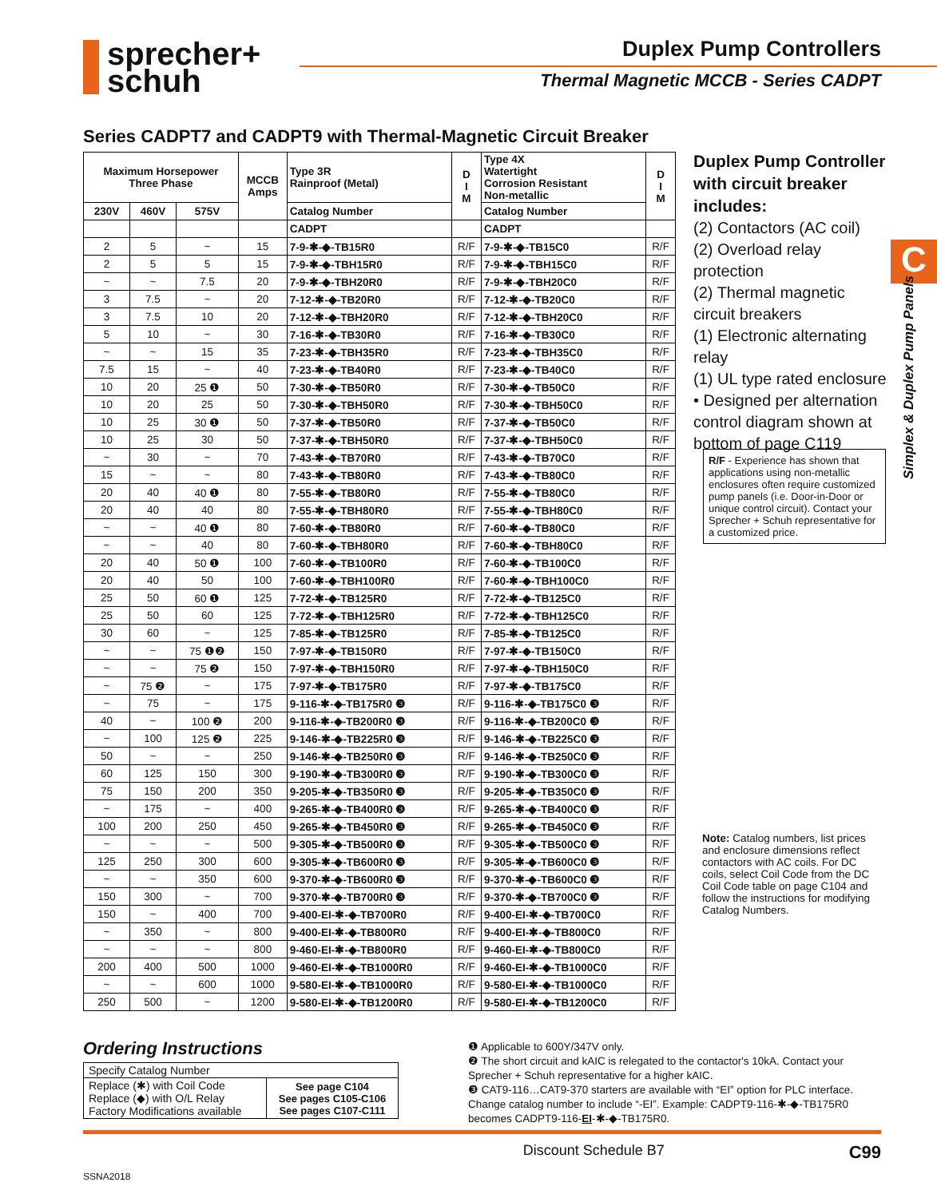sprecher+
schuh
Duplex Pump Controllers
Thermal Magnetic MCCB - Series CADPT
Series CADPT7 and CADPT9 with Thermal-Magnetic Circuit Breaker
| Maximum Horsepower Three Phase | | | MCCB Amps | Type 3R Rainproof (Metal) | D I M | Type 4X Watertight Corrosion Resistant Non-metallic | D I M |
| --- | --- | --- | --- | --- | --- | --- | --- |
| 230V | 460V | 575V | | Catalog Number | | Catalog Number | |
| | | | | CADPT | | CADPT | |
| 2 | 5 | ~ | 15 | 7-9-✱-◆-TB15R0 | R/F | 7-9-✱-◆-TB15C0 | R/F |
| 2 | 5 | 5 | 15 | 7-9-✱-◆-TBH15R0 | R/F | 7-9-✱-◆-TBH15C0 | R/F |
| ~ | ~ | 7.5 | 20 | 7-9-✱-◆-TBH20R0 | R/F | 7-9-✱-◆-TBH20C0 | R/F |
| 3 | 7.5 | ~ | 20 | 7-12-✱-◆-TB20R0 | R/F | 7-12-✱-◆-TB20C0 | R/F |
| 3 | 7.5 | 10 | 20 | 7-12-✱-◆-TBH20R0 | R/F | 7-12-✱-◆-TBH20C0 | R/F |
| 5 | 10 | ~ | 30 | 7-16-✱-◆-TB30R0 | R/F | 7-16-✱-◆-TB30C0 | R/F |
| ~ | ~ | 15 | 35 | 7-23-✱-◆-TBH35R0 | R/F | 7-23-✱-◆-TBH35C0 | R/F |
| 7.5 | 15 | ~ | 40 | 7-23-✱-◆-TB40R0 | R/F | 7-23-✱-◆-TB40C0 | R/F |
| 10 | 20 | 25 ❶ | 50 | 7-30-✱-◆-TB50R0 | R/F | 7-30-✱-◆-TB50C0 | R/F |
| 10 | 20 | 25 | 50 | 7-30-✱-◆-TBH50R0 | R/F | 7-30-✱-◆-TBH50C0 | R/F |
| 10 | 25 | 30 ❶ | 50 | 7-37-✱-◆-TB50R0 | R/F | 7-37-✱-◆-TB50C0 | R/F |
| 10 | 25 | 30 | 50 | 7-37-✱-◆-TBH50R0 | R/F | 7-37-✱-◆-TBH50C0 | R/F |
| ~ | 30 | ~ | 70 | 7-43-✱-◆-TB70R0 | R/F | 7-43-✱-◆-TB70C0 | R/F |
| 15 | ~ | ~ | 80 | 7-43-✱-◆-TB80R0 | R/F | 7-43-✱-◆-TB80C0 | R/F |
| 20 | 40 | 40 ❶ | 80 | 7-55-✱-◆-TB80R0 | R/F | 7-55-✱-◆-TB80C0 | R/F |
| 20 | 40 | 40 | 80 | 7-55-✱-◆-TBH80R0 | R/F | 7-55-✱-◆-TBH80C0 | R/F |
| ~ | ~ | 40 ❶ | 80 | 7-60-✱-◆-TB80R0 | R/F | 7-60-✱-◆-TB80C0 | R/F |
| ~ | ~ | 40 | 80 | 7-60-✱-◆-TBH80R0 | R/F | 7-60-✱-◆-TBH80C0 | R/F |
| 20 | 40 | 50 ❶ | 100 | 7-60-✱-◆-TB100R0 | R/F | 7-60-✱-◆-TB100C0 | R/F |
| 20 | 40 | 50 | 100 | 7-60-✱-◆-TBH100R0 | R/F | 7-60-✱-◆-TBH100C0 | R/F |
| 25 | 50 | 60 ❶ | 125 | 7-72-✱-◆-TB125R0 | R/F | 7-72-✱-◆-TB125C0 | R/F |
| 25 | 50 | 60 | 125 | 7-72-✱-◆-TBH125R0 | R/F | 7-72-✱-◆-TBH125C0 | R/F |
| 30 | 60 | ~ | 125 | 7-85-✱-◆-TB125R0 | R/F | 7-85-✱-◆-TB125C0 | R/F |
| ~ | ~ | 75 ❶❷ | 150 | 7-97-✱-◆-TB150R0 | R/F | 7-97-✱-◆-TB150C0 | R/F |
| ~ | ~ | 75 ❷ | 150 | 7-97-✱-◆-TBH150R0 | R/F | 7-97-✱-◆-TBH150C0 | R/F |
| ~ | 75 ❷ | ~ | 175 | 7-97-✱-◆-TB175R0 | R/F | 7-97-✱-◆-TB175C0 | R/F |
| ~ | 75 | ~ | 175 | 9-116-✱-◆-TB175R0 ❸ | R/F | 9-116-✱-◆-TB175C0 ❸ | R/F |
| 40 | ~ | 100 ❷ | 200 | 9-116-✱-◆-TB200R0 ❸ | R/F | 9-116-✱-◆-TB200C0 ❸ | R/F |
| ~ | 100 | 125 ❷ | 225 | 9-146-✱-◆-TB225R0 ❸ | R/F | 9-146-✱-◆-TB225C0 ❸ | R/F |
| 50 | ~ | ~ | 250 | 9-146-✱-◆-TB250R0 ❸ | R/F | 9-146-✱-◆-TB250C0 ❸ | R/F |
| 60 | 125 | 150 | 300 | 9-190-✱-◆-TB300R0 ❸ | R/F | 9-190-✱-◆-TB300C0 ❸ | R/F |
| 75 | 150 | 200 | 350 | 9-205-✱-◆-TB350R0 ❸ | R/F | 9-205-✱-◆-TB350C0 ❸ | R/F |
| ~ | 175 | ~ | 400 | 9-265-✱-◆-TB400R0 ❸ | R/F | 9-265-✱-◆-TB400C0 ❸ | R/F |
| 100 | 200 | 250 | 450 | 9-265-✱-◆-TB450R0 ❸ | R/F | 9-265-✱-◆-TB450C0 ❸ | R/F |
| ~ | ~ | ~ | 500 | 9-305-✱-◆-TB500R0 ❸ | R/F | 9-305-✱-◆-TB500C0 ❸ | R/F |
| 125 | 250 | 300 | 600 | 9-305-✱-◆-TB600R0 ❸ | R/F | 9-305-✱-◆-TB600C0 ❸ | R/F |
| ~ | ~ | 350 | 600 | 9-370-✱-◆-TB600R0 ❸ | R/F | 9-370-✱-◆-TB600C0 ❸ | R/F |
| 150 | 300 | ~ | 700 | 9-370-✱-◆-TB700R0 ❸ | R/F | 9-370-✱-◆-TB700C0 ❸ | R/F |
| 150 | ~ | 400 | 700 | 9-400-EI-✱-◆-TB700R0 | R/F | 9-400-EI-✱-◆-TB700C0 | R/F |
| ~ | 350 | ~ | 800 | 9-400-EI-✱-◆-TB800R0 | R/F | 9-400-EI-✱-◆-TB800C0 | R/F |
| ~ | ~ | ~ | 800 | 9-460-EI-✱-◆-TB800R0 | R/F | 9-460-EI-✱-◆-TB800C0 | R/F |
| 200 | 400 | 500 | 1000 | 9-460-EI-✱-◆-TB1000R0 | R/F | 9-460-EI-✱-◆-TB1000C0 | R/F |
| ~ | ~ | 600 | 1000 | 9-580-EI-✱-◆-TB1000R0 | R/F | 9-580-EI-✱-◆-TB1000C0 | R/F |
| 250 | 500 | ~ | 1200 | 9-580-EI-✱-◆-TB1200R0 | R/F | 9-580-EI-✱-◆-TB1200C0 | R/F |
Duplex Pump Controller with circuit breaker includes:
(2) Contactors (AC coil)
(2) Overload relay protection
(2) Thermal magnetic circuit breakers
(1) Electronic alternating relay
(1) UL type rated enclosure
• Designed per alternation control diagram shown at bottom of page C119
R/F - Experience has shown that applications using non-metallic enclosures often require customized pump panels (i.e. Door-in-Door or unique control circuit). Contact your Sprecher + Schuh representative for a customized price.
Note: Catalog numbers, list prices and enclosure dimensions reflect contactors with AC coils. For DC coils, select Coil Code from the DC Coil Code table on page C104 and follow the instructions for modifying Catalog Numbers.
C
Simplex & Duplex Pump Panels
Ordering Instructions
| Specify Catalog Number | |
| Replace (✱) with Coil Code Replace (◆) with O/L Relay Factory Modifications available | See page C104 See pages C105-C106 See pages C107-C111 |
❶ Applicable to 600Y/347V only.
❷ The short circuit and kAIC is relegated to the contactor's 10kA. Contact your Sprecher + Schuh representative for a higher kAIC.
❸ CAT9-116…CAT9-370 starters are available with “EI” option for PLC interface. Change catalog number to include “-EI”. Example: CADPT9-116-✱-◆-TB175R0 becomes CADPT9-116-EI-✱-◆-TB175R0.
Discount Schedule B7 C99
SSNA2018